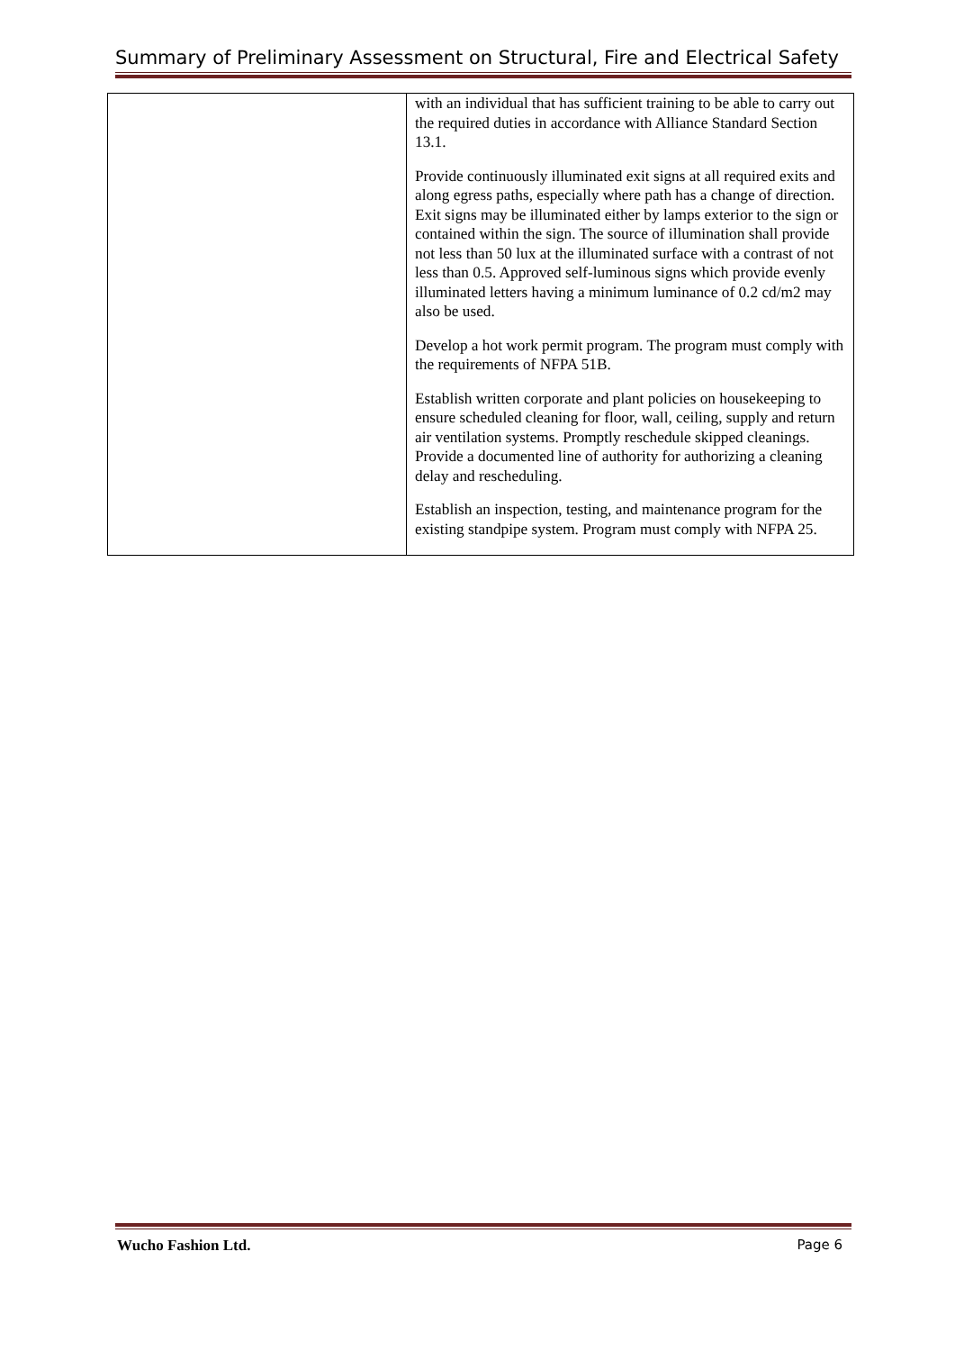Summary of Preliminary Assessment on Structural, Fire and Electrical Safety
| | with an individual that has sufficient training to be able to carry out the required duties in accordance with Alliance Standard Section 13.1. Provide continuously illuminated exit signs at all required exits and along egress paths, especially where path has a change of direction. Exit signs may be illuminated either by lamps exterior to the sign or contained within the sign. The source of illumination shall provide not less than 50 lux at the illuminated surface with a contrast of not less than 0.5. Approved self-luminous signs which provide evenly illuminated letters having a minimum luminance of 0.2 cd/m2 may also be used. Develop a hot work permit program. The program must comply with the requirements of NFPA 51B. Establish written corporate and plant policies on housekeeping to ensure scheduled cleaning for floor, wall, ceiling, supply and return air ventilation systems. Promptly reschedule skipped cleanings. Provide a documented line of authority for authorizing a cleaning delay and rescheduling. Establish an inspection, testing, and maintenance program for the existing standpipe system. Program must comply with NFPA 25. |
Wucho Fashion Ltd. Page 6